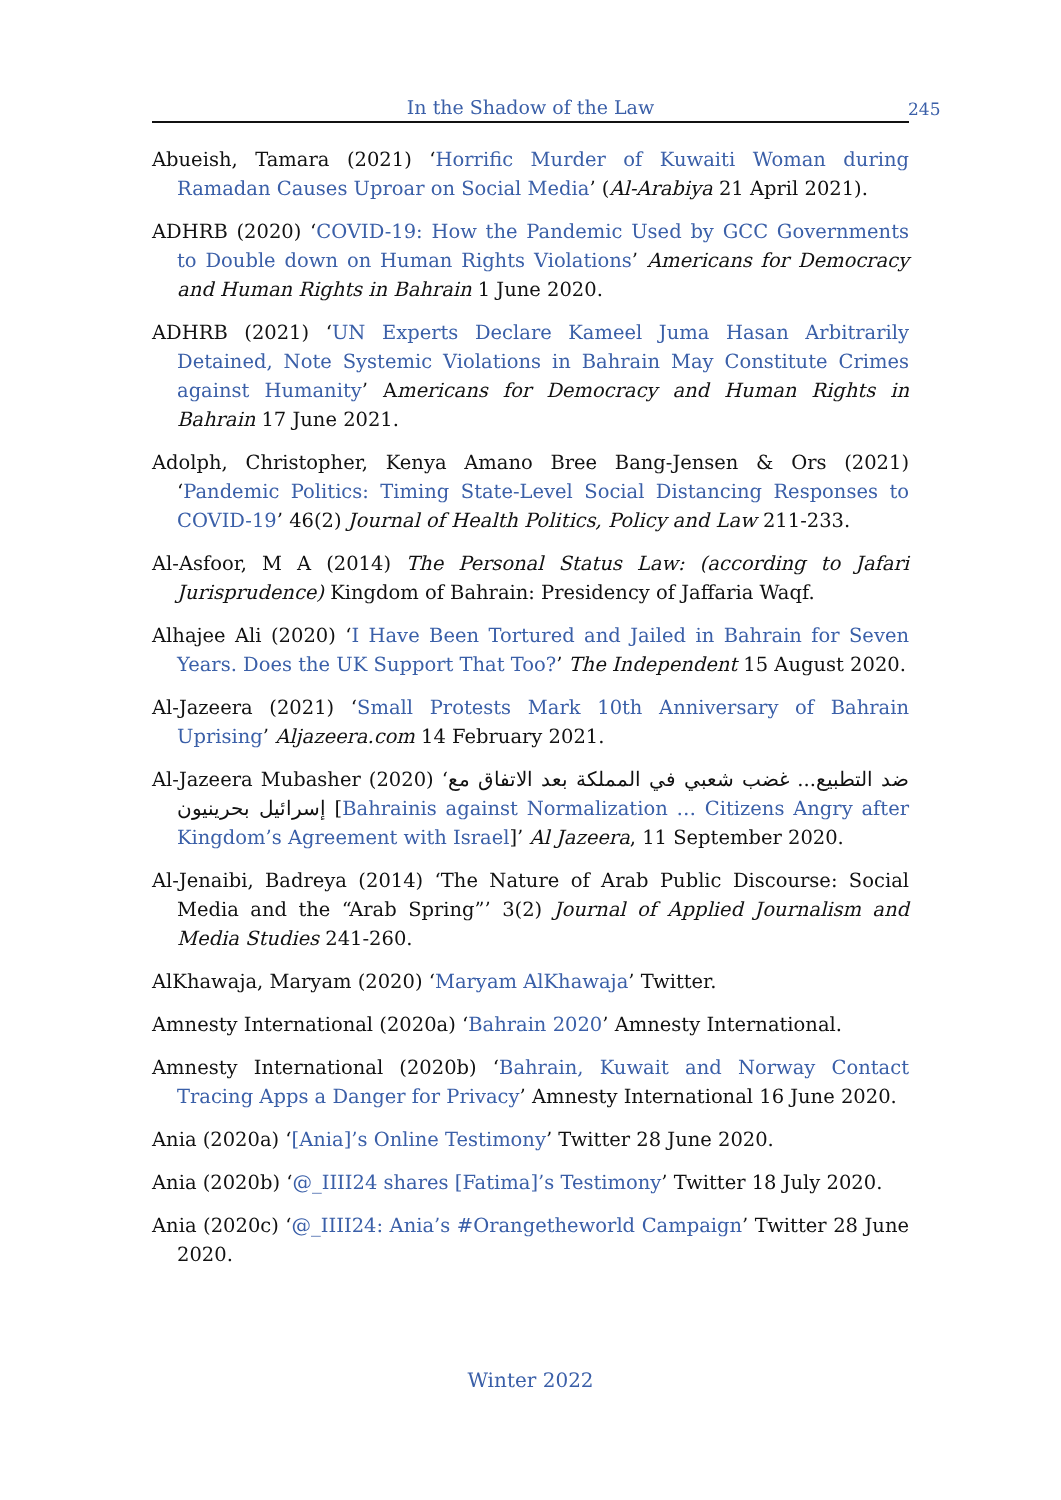In the Shadow of the Law 245
Abueish, Tamara (2021) ‘Horrific Murder of Kuwaiti Woman during Ramadan Causes Uproar on Social Media’ (Al-Arabiya 21 April 2021).
ADHRB (2020) ‘COVID-19: How the Pandemic Used by GCC Governments to Double down on Human Rights Violations’ Americans for Democracy and Human Rights in Bahrain 1 June 2020.
ADHRB (2021) ‘UN Experts Declare Kameel Juma Hasan Arbitrarily Detained, Note Systemic Violations in Bahrain May Constitute Crimes against Humanity’ Americans for Democracy and Human Rights in Bahrain 17 June 2021.
Adolph, Christopher, Kenya Amano Bree Bang-Jensen & Ors (2021) ‘Pandemic Politics: Timing State-Level Social Distancing Responses to COVID-19’ 46(2) Journal of Health Politics, Policy and Law 211-233.
Al-Asfoor, M A (2014) The Personal Status Law: (according to Jafari Jurisprudence) Kingdom of Bahrain: Presidency of Jaffaria Waqf.
Alhajee Ali (2020) ‘I Have Been Tortured and Jailed in Bahrain for Seven Years. Does the UK Support That Too?’ The Independent 15 August 2020.
Al-Jazeera (2021) ‘Small Protests Mark 10th Anniversary of Bahrain Uprising’ Aljazeera.com 14 February 2021.
Al-Jazeera Mubasher (2020) ‘ضد التطبيع... غضب شعبي في المملكة بعد الاتفاق مع إسرائيل بحرينيون [Bahrainis against Normalization … Citizens Angry after Kingdom’s Agreement with Israel]’ Al Jazeera, 11 September 2020.
Al-Jenaibi, Badreya (2014) ‘The Nature of Arab Public Discourse: Social Media and the “Arab Spring”’ 3(2) Journal of Applied Journalism and Media Studies 241-260.
AlKhawaja, Maryam (2020) ‘Maryam AlKhawaja’ Twitter.
Amnesty International (2020a) ‘Bahrain 2020’ Amnesty International.
Amnesty International (2020b) ‘Bahrain, Kuwait and Norway Contact Tracing Apps a Danger for Privacy’ Amnesty International 16 June 2020.
Ania (2020a) ‘[Ania]’s Online Testimony’ Twitter 28 June 2020.
Ania (2020b) ‘@_IIII24 shares [Fatima]’s Testimony’ Twitter 18 July 2020.
Ania (2020c) ‘@_IIII24: Ania’s #Orangetheworld Campaign’ Twitter 28 June 2020.
Winter 2022